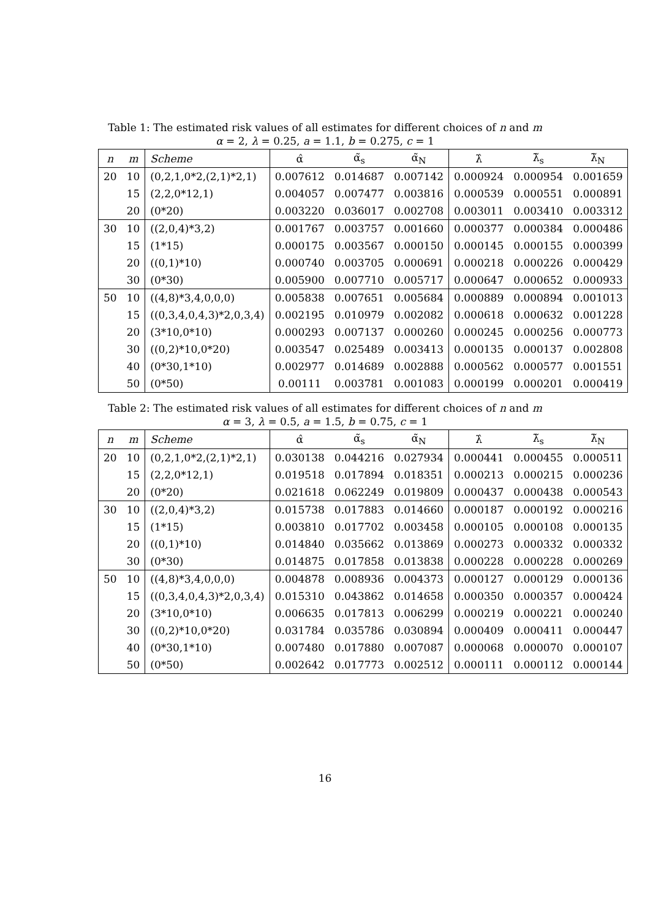Table 1: The estimated risk values of all estimates for different choices of n and m
α = 2, λ = 0.25, a = 1.1, b = 0.275, c = 1
| n | m | Scheme | α̂ | α̃<sub>s</sub> | α̃<sub>N</sub> | λ̂ | λ̃<sub>s</sub> | λ̃<sub>N</sub> |
| --- | --- | --- | --- | --- | --- | --- | --- | --- |
| 20 | 10 | (0,2,1,0*2,(2,1)*2,1) | 0.007612 | 0.014687 | 0.007142 | 0.000924 | 0.000954 | 0.001659 |
| | 15 | (2,2,0*12,1) | 0.004057 | 0.007477 | 0.003816 | 0.000539 | 0.000551 | 0.000891 |
| | 20 | (0*20) | 0.003220 | 0.036017 | 0.002708 | 0.003011 | 0.003410 | 0.003312 |
| 30 | 10 | ((2,0,4)*3,2) | 0.001767 | 0.003757 | 0.001660 | 0.000377 | 0.000384 | 0.000486 |
| | 15 | (1*15) | 0.000175 | 0.003567 | 0.000150 | 0.000145 | 0.000155 | 0.000399 |
| | 20 | ((0,1)*10) | 0.000740 | 0.003705 | 0.000691 | 0.000218 | 0.000226 | 0.000429 |
| | 30 | (0*30) | 0.005900 | 0.007710 | 0.005717 | 0.000647 | 0.000652 | 0.000933 |
| 50 | 10 | ((4,8)*3,4,0,0,0) | 0.005838 | 0.007651 | 0.005684 | 0.000889 | 0.000894 | 0.001013 |
| | 15 | ((0,3,4,0,4,3)*2,0,3,4) | 0.002195 | 0.010979 | 0.002082 | 0.000618 | 0.000632 | 0.001228 |
| | 20 | (3*10,0*10) | 0.000293 | 0.007137 | 0.000260 | 0.000245 | 0.000256 | 0.000773 |
| | 30 | ((0,2)*10,0*20) | 0.003547 | 0.025489 | 0.003413 | 0.000135 | 0.000137 | 0.002808 |
| | 40 | (0*30,1*10) | 0.002977 | 0.014689 | 0.002888 | 0.000562 | 0.000577 | 0.001551 |
| | 50 | (0*50) | 0.00111 | 0.003781 | 0.001083 | 0.000199 | 0.000201 | 0.000419 |
Table 2: The estimated risk values of all estimates for different choices of n and m
α = 3, λ = 0.5, a = 1.5, b = 0.75, c = 1
| n | m | Scheme | α̂ | α̃<sub>s</sub> | α̃<sub>N</sub> | λ̂ | λ̃<sub>s</sub> | λ̃<sub>N</sub> |
| --- | --- | --- | --- | --- | --- | --- | --- | --- |
| 20 | 10 | (0,2,1,0*2,(2,1)*2,1) | 0.030138 | 0.044216 | 0.027934 | 0.000441 | 0.000455 | 0.000511 |
| | 15 | (2,2,0*12,1) | 0.019518 | 0.017894 | 0.018351 | 0.000213 | 0.000215 | 0.000236 |
| | 20 | (0*20) | 0.021618 | 0.062249 | 0.019809 | 0.000437 | 0.000438 | 0.000543 |
| 30 | 10 | ((2,0,4)*3,2) | 0.015738 | 0.017883 | 0.014660 | 0.000187 | 0.000192 | 0.000216 |
| | 15 | (1*15) | 0.003810 | 0.017702 | 0.003458 | 0.000105 | 0.000108 | 0.000135 |
| | 20 | ((0,1)*10) | 0.014840 | 0.035662 | 0.013869 | 0.000273 | 0.000332 | 0.000332 |
| | 30 | (0*30) | 0.014875 | 0.017858 | 0.013838 | 0.000228 | 0.000228 | 0.000269 |
| 50 | 10 | ((4,8)*3,4,0,0,0) | 0.004878 | 0.008936 | 0.004373 | 0.000127 | 0.000129 | 0.000136 |
| | 15 | ((0,3,4,0,4,3)*2,0,3,4) | 0.015310 | 0.043862 | 0.014658 | 0.000350 | 0.000357 | 0.000424 |
| | 20 | (3*10,0*10) | 0.006635 | 0.017813 | 0.006299 | 0.000219 | 0.000221 | 0.000240 |
| | 30 | ((0,2)*10,0*20) | 0.031784 | 0.035786 | 0.030894 | 0.000409 | 0.000411 | 0.000447 |
| | 40 | (0*30,1*10) | 0.007480 | 0.017880 | 0.007087 | 0.000068 | 0.000070 | 0.000107 |
| | 50 | (0*50) | 0.002642 | 0.017773 | 0.002512 | 0.000111 | 0.000112 | 0.000144 |
16